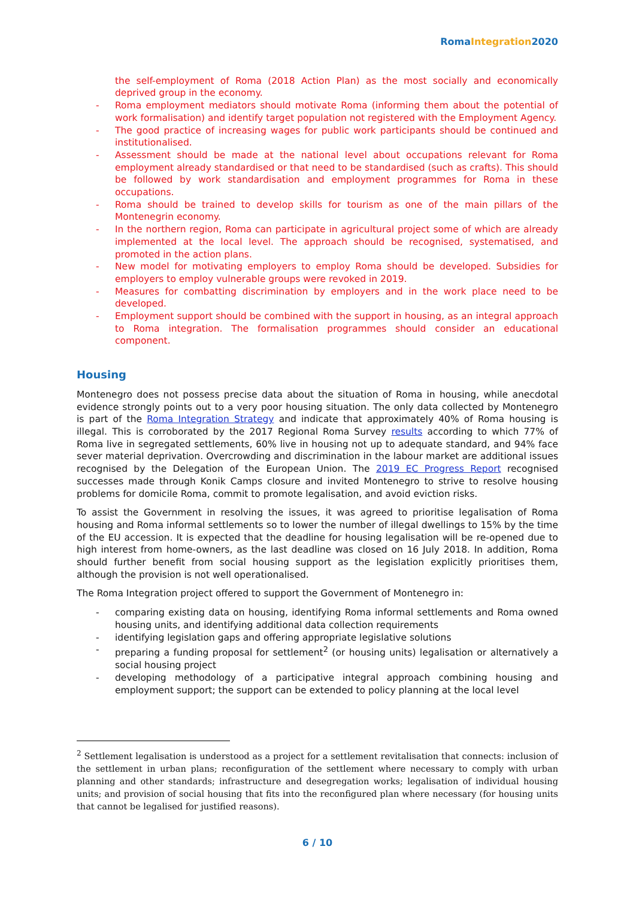RomaIntegration2020
the self-employment of Roma (2018 Action Plan) as the most socially and economically deprived group in the economy.
- Roma employment mediators should motivate Roma (informing them about the potential of work formalisation) and identify target population not registered with the Employment Agency.
- The good practice of increasing wages for public work participants should be continued and institutionalised.
- Assessment should be made at the national level about occupations relevant for Roma employment already standardised or that need to be standardised (such as crafts). This should be followed by work standardisation and employment programmes for Roma in these occupations.
- Roma should be trained to develop skills for tourism as one of the main pillars of the Montenegrin economy.
- In the northern region, Roma can participate in agricultural project some of which are already implemented at the local level. The approach should be recognised, systematised, and promoted in the action plans.
- New model for motivating employers to employ Roma should be developed. Subsidies for employers to employ vulnerable groups were revoked in 2019.
- Measures for combatting discrimination by employers and in the work place need to be developed.
- Employment support should be combined with the support in housing, as an integral approach to Roma integration. The formalisation programmes should consider an educational component.
Housing
Montenegro does not possess precise data about the situation of Roma in housing, while anecdotal evidence strongly points out to a very poor housing situation. The only data collected by Montenegro is part of the Roma Integration Strategy and indicate that approximately 40% of Roma housing is illegal. This is corroborated by the 2017 Regional Roma Survey results according to which 77% of Roma live in segregated settlements, 60% live in housing not up to adequate standard, and 94% face sever material deprivation. Overcrowding and discrimination in the labour market are additional issues recognised by the Delegation of the European Union. The 2019 EC Progress Report recognised successes made through Konik Camps closure and invited Montenegro to strive to resolve housing problems for domicile Roma, commit to promote legalisation, and avoid eviction risks.
To assist the Government in resolving the issues, it was agreed to prioritise legalisation of Roma housing and Roma informal settlements so to lower the number of illegal dwellings to 15% by the time of the EU accession. It is expected that the deadline for housing legalisation will be re-opened due to high interest from home-owners, as the last deadline was closed on 16 July 2018. In addition, Roma should further benefit from social housing support as the legislation explicitly prioritises them, although the provision is not well operationalised.
The Roma Integration project offered to support the Government of Montenegro in:
- comparing existing data on housing, identifying Roma informal settlements and Roma owned housing units, and identifying additional data collection requirements
- identifying legislation gaps and offering appropriate legislative solutions
- preparing a funding proposal for settlement<sup>2</sup> (or housing units) legalisation or alternatively a social housing project
- developing methodology of a participative integral approach combining housing and employment support; the support can be extended to policy planning at the local level
<sup>2</sup> Settlement legalisation is understood as a project for a settlement revitalisation that connects: inclusion of the settlement in urban plans; reconfiguration of the settlement where necessary to comply with urban planning and other standards; infrastructure and desegregation works; legalisation of individual housing units; and provision of social housing that fits into the reconfigured plan where necessary (for housing units that cannot be legalised for justified reasons).
6 / 10